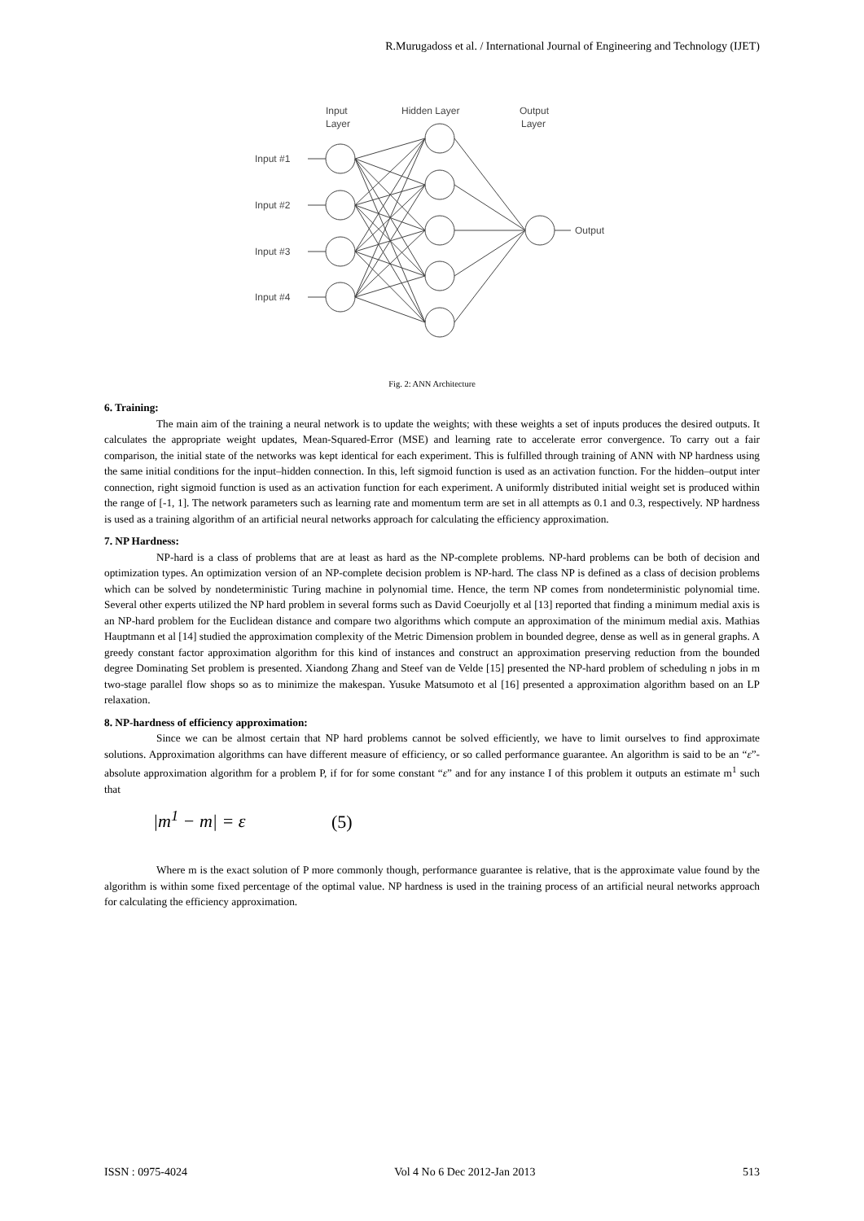R.Murugadoss et al. / International Journal of Engineering and Technology (IJET)
Input
Layer
Hidden Layer
Output
Layer
Input #1
Input #2
Input #3
Input #4
Output
Fig. 2: ANN Architecture
6. Training:
The main aim of the training a neural network is to update the weights; with these weights a set of inputs produces the desired outputs. It calculates the appropriate weight updates, Mean-Squared-Error (MSE) and learning rate to accelerate error convergence. To carry out a fair comparison, the initial state of the networks was kept identical for each experiment. This is fulfilled through training of ANN with NP hardness using the same initial conditions for the input–hidden connection. In this, left sigmoid function is used as an activation function. For the hidden–output inter connection, right sigmoid function is used as an activation function for each experiment. A uniformly distributed initial weight set is produced within the range of [-1, 1]. The network parameters such as learning rate and momentum term are set in all attempts as 0.1 and 0.3, respectively. NP hardness is used as a training algorithm of an artificial neural networks approach for calculating the efficiency approximation.
7. NP Hardness:
NP-hard is a class of problems that are at least as hard as the NP-complete problems. NP-hard problems can be both of decision and optimization types. An optimization version of an NP-complete decision problem is NP-hard. The class NP is defined as a class of decision problems which can be solved by nondeterministic Turing machine in polynomial time. Hence, the term NP comes from nondeterministic polynomial time. Several other experts utilized the NP hard problem in several forms such as David Coeurjolly et al [13] reported that finding a minimum medial axis is an NP-hard problem for the Euclidean distance and compare two algorithms which compute an approximation of the minimum medial axis. Mathias Hauptmann et al [14] studied the approximation complexity of the Metric Dimension problem in bounded degree, dense as well as in general graphs. A greedy constant factor approximation algorithm for this kind of instances and construct an approximation preserving reduction from the bounded degree Dominating Set problem is presented. Xiandong Zhang and Steef van de Velde [15] presented the NP-hard problem of scheduling n jobs in m two-stage parallel flow shops so as to minimize the makespan. Yusuke Matsumoto et al [16] presented a approximation algorithm based on an LP relaxation.
8. NP-hardness of efficiency approximation:
Since we can be almost certain that NP hard problems cannot be solved efficiently, we have to limit ourselves to find approximate solutions. Approximation algorithms can have different measure of efficiency, or so called performance guarantee. An algorithm is said to be an “ε”-absolute approximation algorithm for a problem P, if for for some constant “ε” and for any instance I of this problem it outputs an estimate m<sup>1</sup> such that
|m<sup>1</sup> − m| = ε (5)
Where m is the exact solution of P more commonly though, performance guarantee is relative, that is the approximate value found by the algorithm is within some fixed percentage of the optimal value. NP hardness is used in the training process of an artificial neural networks approach for calculating the efficiency approximation.
ISSN : 0975-4024 Vol 4 No 6 Dec 2012-Jan 2013 513